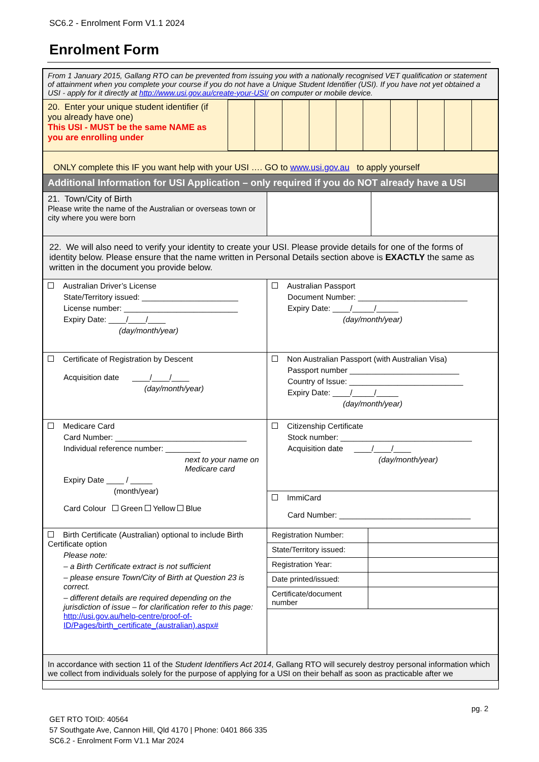SC6.2 - Enrolment Form V1.1 2024
Enrolment Form
| From 1 January 2015, Gallang RTO can be prevented from issuing you with a nationally recognised VET qualification or statement of attainment when you complete your course if you do not have a Unique Student Identifier (USI). If you have not yet obtained a USI - apply for it directly at http://www.usi.gov.au/create-your-USI/ on computer or mobile device. | |
| / 20. Enter your unique student identifier (if you already have one) This USI - MUST be the same NAME as you are enrolling under / / / / / / / / / / / | |
| ONLY complete this IF you want help with your USI …. GO to www.usi.gov.au to apply yourself | |
| Additional Information for USI Application – only required if you do NOT already have a USI | |
| 21. Town/City of Birth Please write the name of the Australian or overseas town or city where you were born | |
| 22. We will also need to verify your identity to create your USI. Please provide details for one of the forms of identity below. Please ensure that the name written in Personal Details section above is EXACTLY the same as written in the document you provide below. | |
| Australian Driver’s License State/Territory issued: ______________________ License number: __________________________ Expiry Date: ____/____/____ (day/month/year) | Australian Passport Document Number: _________________________ Expiry Date: ____/_____/_____ (day/month/year) |
| Certificate of Registration by Descent Acquisition date ____/____/____ (day/month/year) | Non Australian Passport (with Australian Visa) Passport number _________________________ Country of Issue: __________________________ Expiry Date: ____/_____/_____ (day/month/year) |
| Medicare Card Card Number: ______________________________ Individual reference number: ________ next to your name on Medicare card Expiry Date ____ / _____ (month/year) Card Colour Green Yellow Blue | Citizenship Certificate Stock number: ______________________________ Acquisition date ____/____/____ (day/month/year) |
| | ImmiCard Card Number: ______________________________ |
| Birth Certificate (Australian) optional to include Birth Certificate option Please note: – a Birth Certificate extract is not sufficient – please ensure Town/City of Birth at Question 23 is correct. – different details are required depending on the jurisdiction of issue – for clarification refer to this page: http://usi.gov.au/help-centre/proof-of-ID/Pages/birth_certificate_(australian).aspx# | / Registration Number: / / / State/Territory issued: / / / Registration Year: / / / Date printed/issued: / / / Certificate/document number / / |
| In accordance with section 11 of the Student Identifiers Act 2014 , Gallang RTO will securely destroy personal information which we collect from individuals solely for the purpose of applying for a USI on their behalf as soon as practicable after we | |
pg. 2
GET RTO TOID: 40564
57 Southgate Ave, Cannon Hill, Qld 4170 | Phone: 0401 866 335
SC6.2 - Enrolment Form V1.1 Mar 2024